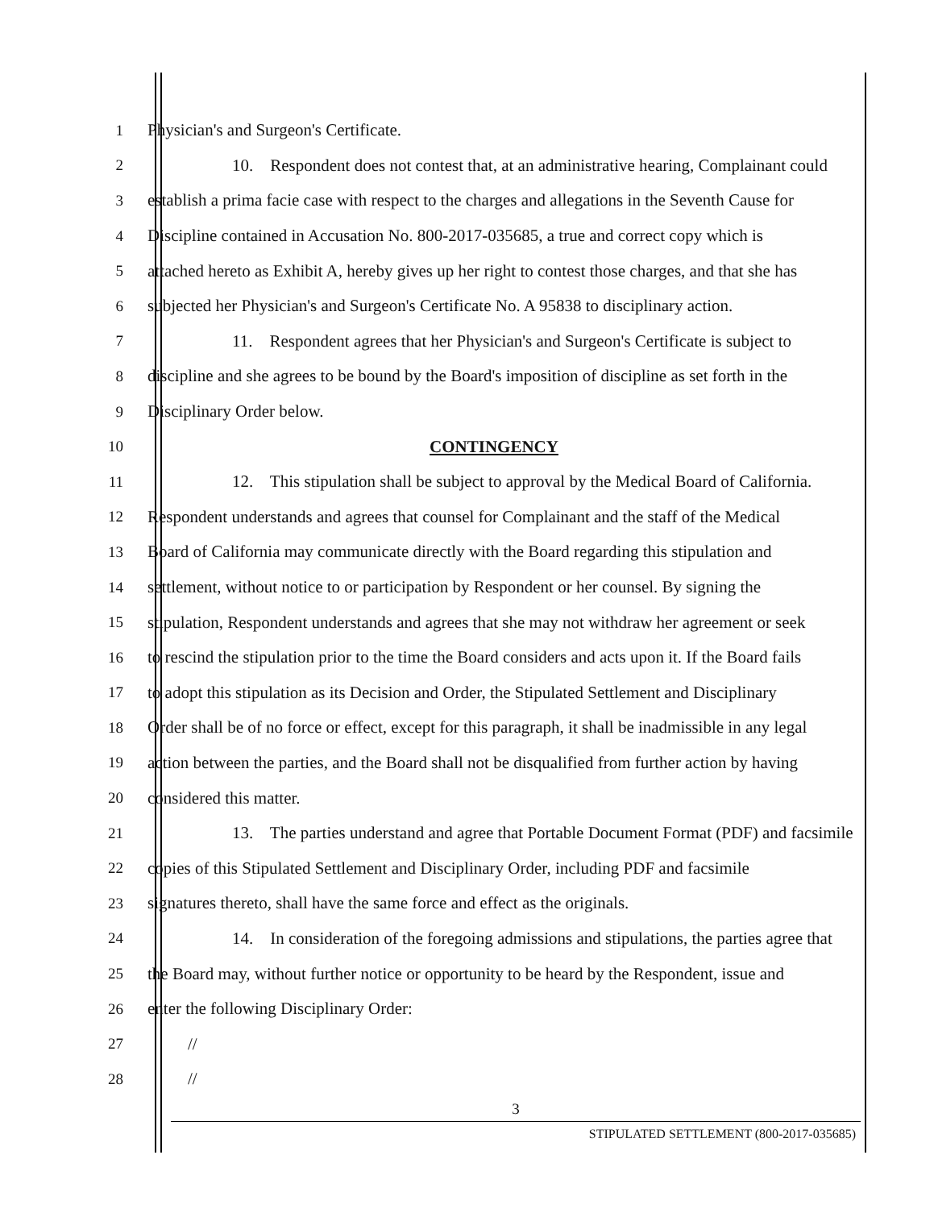1 Physician's and Surgeon's Certificate.
2 10. Respondent does not contest that, at an administrative hearing, Complainant could
3 establish a prima facie case with respect to the charges and allegations in the Seventh Cause for
4 Discipline contained in Accusation No. 800-2017-035685, a true and correct copy which is
5 attached hereto as Exhibit A, hereby gives up her right to contest those charges, and that she has
6 subjected her Physician's and Surgeon's Certificate No. A 95838 to disciplinary action.
7 11. Respondent agrees that her Physician's and Surgeon's Certificate is subject to
8 discipline and she agrees to be bound by the Board's imposition of discipline as set forth in the
9 Disciplinary Order below.
10 CONTINGENCY
11 12. This stipulation shall be subject to approval by the Medical Board of California.
12 Respondent understands and agrees that counsel for Complainant and the staff of the Medical
13 Board of California may communicate directly with the Board regarding this stipulation and
14 settlement, without notice to or participation by Respondent or her counsel. By signing the
15 stipulation, Respondent understands and agrees that she may not withdraw her agreement or seek
16 to rescind the stipulation prior to the time the Board considers and acts upon it. If the Board fails
17 to adopt this stipulation as its Decision and Order, the Stipulated Settlement and Disciplinary
18 Order shall be of no force or effect, except for this paragraph, it shall be inadmissible in any legal
19 action between the parties, and the Board shall not be disqualified from further action by having
20 considered this matter.
21 13. The parties understand and agree that Portable Document Format (PDF) and facsimile
22 copies of this Stipulated Settlement and Disciplinary Order, including PDF and facsimile
23 signatures thereto, shall have the same force and effect as the originals.
24 14. In consideration of the foregoing admissions and stipulations, the parties agree that
25 the Board may, without further notice or opportunity to be heard by the Respondent, issue and
26 enter the following Disciplinary Order:
27 //
28 //
3
STIPULATED SETTLEMENT (800-2017-035685)